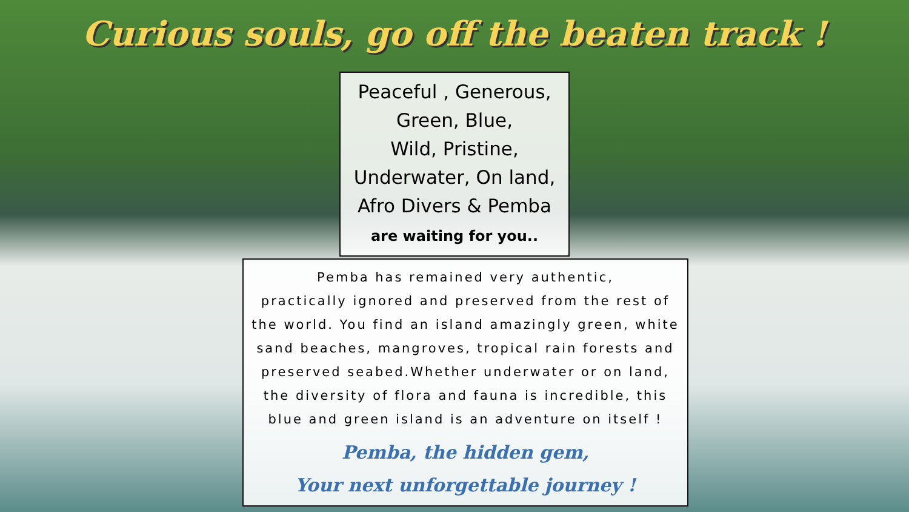Curious souls, go off the beaten track !
Peaceful , Generous,
Green, Blue,
Wild, Pristine,
Underwater, On land,
Afro Divers & Pemba
are waiting for you..
Pemba has remained very authentic,
practically ignored and preserved from the rest of the world. You find an island amazingly green, white sand beaches, mangroves, tropical rain forests and preserved seabed.Whether underwater or on land, the diversity of flora and fauna is incredible, this blue and green island is an adventure on itself !
Pemba, the hidden gem,
Your next unforgettable journey !